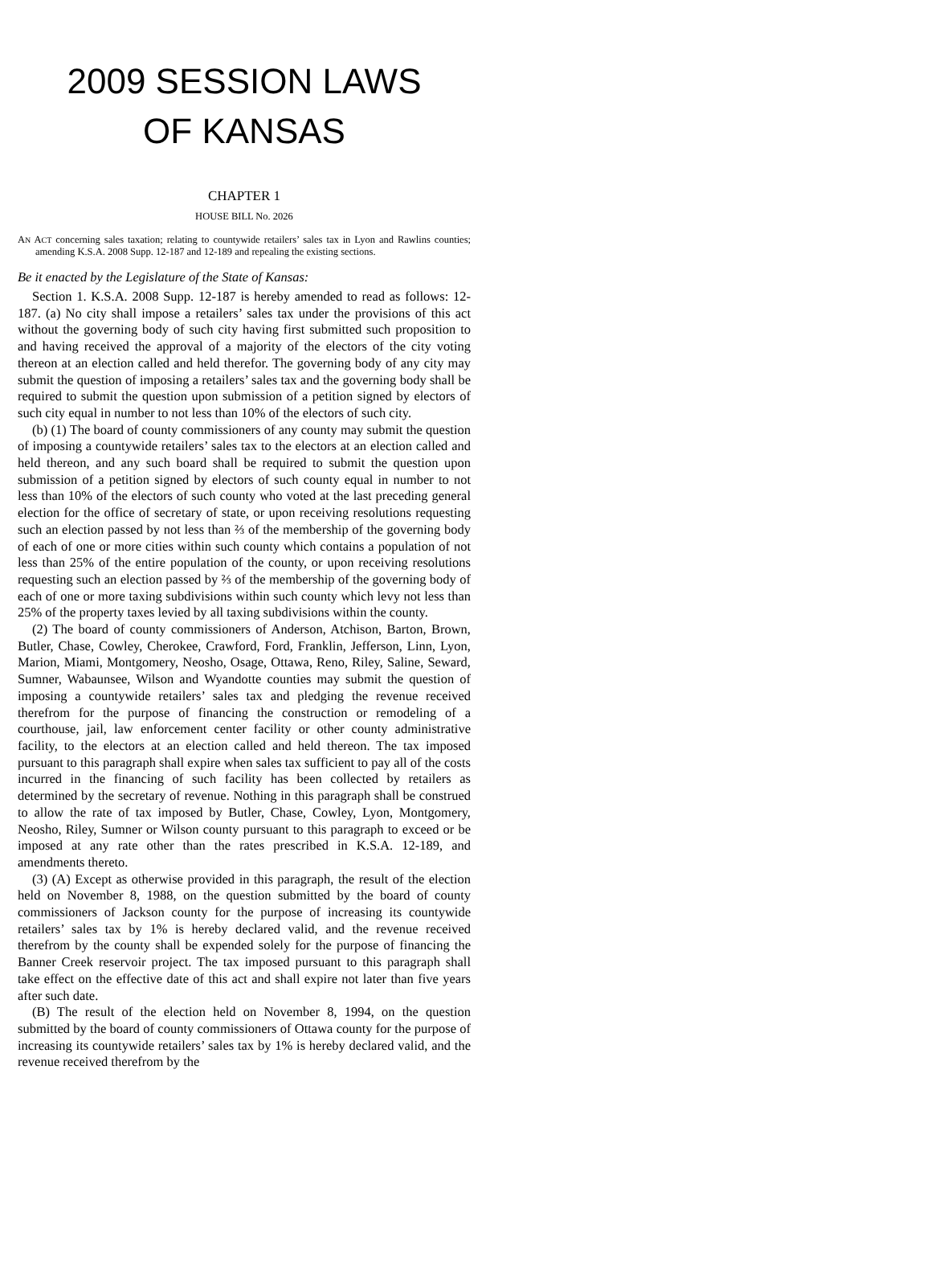2009 SESSION LAWS
OF KANSAS
CHAPTER 1
HOUSE BILL No. 2026
AN ACT concerning sales taxation; relating to countywide retailers’ sales tax in Lyon and Rawlins counties; amending K.S.A. 2008 Supp. 12-187 and 12-189 and repealing the existing sections.
Be it enacted by the Legislature of the State of Kansas:
Section 1. K.S.A. 2008 Supp. 12-187 is hereby amended to read as follows: 12-187. (a) No city shall impose a retailers’ sales tax under the provisions of this act without the governing body of such city having first submitted such proposition to and having received the approval of a majority of the electors of the city voting thereon at an election called and held therefor. The governing body of any city may submit the question of imposing a retailers’ sales tax and the governing body shall be required to submit the question upon submission of a petition signed by electors of such city equal in number to not less than 10% of the electors of such city.
(b) (1) The board of county commissioners of any county may submit the question of imposing a countywide retailers’ sales tax to the electors at an election called and held thereon, and any such board shall be required to submit the question upon submission of a petition signed by electors of such county equal in number to not less than 10% of the electors of such county who voted at the last preceding general election for the office of secretary of state, or upon receiving resolutions requesting such an election passed by not less than ⅔ of the membership of the governing body of each of one or more cities within such county which contains a population of not less than 25% of the entire population of the county, or upon receiving resolutions requesting such an election passed by ⅔ of the membership of the governing body of each of one or more taxing subdivisions within such county which levy not less than 25% of the property taxes levied by all taxing subdivisions within the county.
(2) The board of county commissioners of Anderson, Atchison, Barton, Brown, Butler, Chase, Cowley, Cherokee, Crawford, Ford, Franklin, Jefferson, Linn, Lyon, Marion, Miami, Montgomery, Neosho, Osage, Ottawa, Reno, Riley, Saline, Seward, Sumner, Wabaunsee, Wilson and Wyandotte counties may submit the question of imposing a countywide retailers’ sales tax and pledging the revenue received therefrom for the purpose of financing the construction or remodeling of a courthouse, jail, law enforcement center facility or other county administrative facility, to the electors at an election called and held thereon. The tax imposed pursuant to this paragraph shall expire when sales tax sufficient to pay all of the costs incurred in the financing of such facility has been collected by retailers as determined by the secretary of revenue. Nothing in this paragraph shall be construed to allow the rate of tax imposed by Butler, Chase, Cowley, Lyon, Montgomery, Neosho, Riley, Sumner or Wilson county pursuant to this paragraph to exceed or be imposed at any rate other than the rates prescribed in K.S.A. 12-189, and amendments thereto.
(3) (A) Except as otherwise provided in this paragraph, the result of the election held on November 8, 1988, on the question submitted by the board of county commissioners of Jackson county for the purpose of increasing its countywide retailers’ sales tax by 1% is hereby declared valid, and the revenue received therefrom by the county shall be expended solely for the purpose of financing the Banner Creek reservoir project. The tax imposed pursuant to this paragraph shall take effect on the effective date of this act and shall expire not later than five years after such date.
(B) The result of the election held on November 8, 1994, on the question submitted by the board of county commissioners of Ottawa county for the purpose of increasing its countywide retailers’ sales tax by 1% is hereby declared valid, and the revenue received therefrom by the